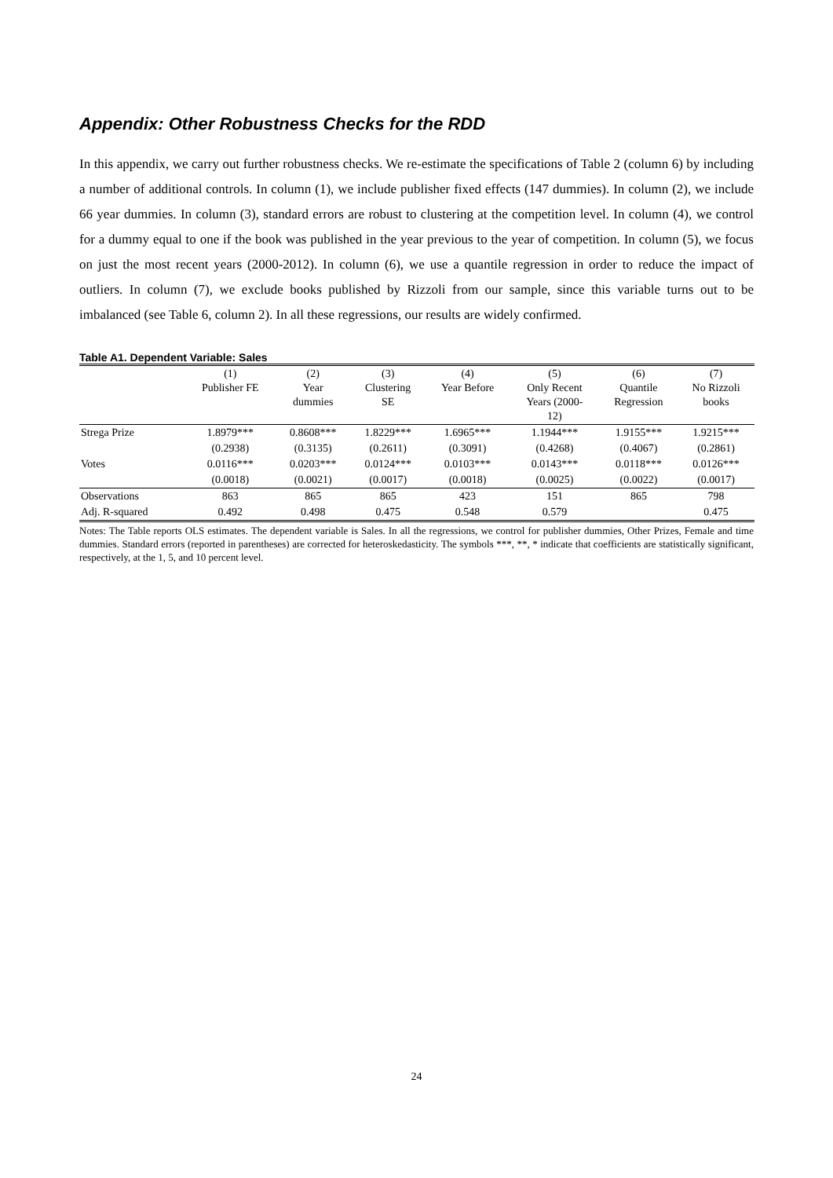Appendix: Other Robustness Checks for the RDD
In this appendix, we carry out further robustness checks. We re-estimate the specifications of Table 2 (column 6) by including a number of additional controls. In column (1), we include publisher fixed effects (147 dummies). In column (2), we include 66 year dummies. In column (3), standard errors are robust to clustering at the competition level. In column (4), we control for a dummy equal to one if the book was published in the year previous to the year of competition. In column (5), we focus on just the most recent years (2000-2012). In column (6), we use a quantile regression in order to reduce the impact of outliers. In column (7), we exclude books published by Rizzoli from our sample, since this variable turns out to be imbalanced (see Table 6, column 2). In all these regressions, our results are widely confirmed.
Table A1. Dependent Variable: Sales
| | (1) Publisher FE | (2) Year dummies | (3) Clustering SE | (4) Year Before | (5) Only Recent Years (2000- 12) | (6) Quantile Regression | (7) No Rizzoli books |
| --- | --- | --- | --- | --- | --- | --- | --- |
| Strega Prize | 1.8979*** | 0.8608*** | 1.8229*** | 1.6965*** | 1.1944*** | 1.9155*** | 1.9215*** |
| | (0.2938) | (0.3135) | (0.2611) | (0.3091) | (0.4268) | (0.4067) | (0.2861) |
| Votes | 0.0116*** | 0.0203*** | 0.0124*** | 0.0103*** | 0.0143*** | 0.0118*** | 0.0126*** |
| | (0.0018) | (0.0021) | (0.0017) | (0.0018) | (0.0025) | (0.0022) | (0.0017) |
| Observations | 863 | 865 | 865 | 423 | 151 | 865 | 798 |
| Adj. R-squared | 0.492 | 0.498 | 0.475 | 0.548 | 0.579 | | 0.475 |
Notes: The Table reports OLS estimates. The dependent variable is Sales. In all the regressions, we control for publisher dummies, Other Prizes, Female and time dummies. Standard errors (reported in parentheses) are corrected for heteroskedasticity. The symbols ***, **, * indicate that coefficients are statistically significant, respectively, at the 1, 5, and 10 percent level.
24